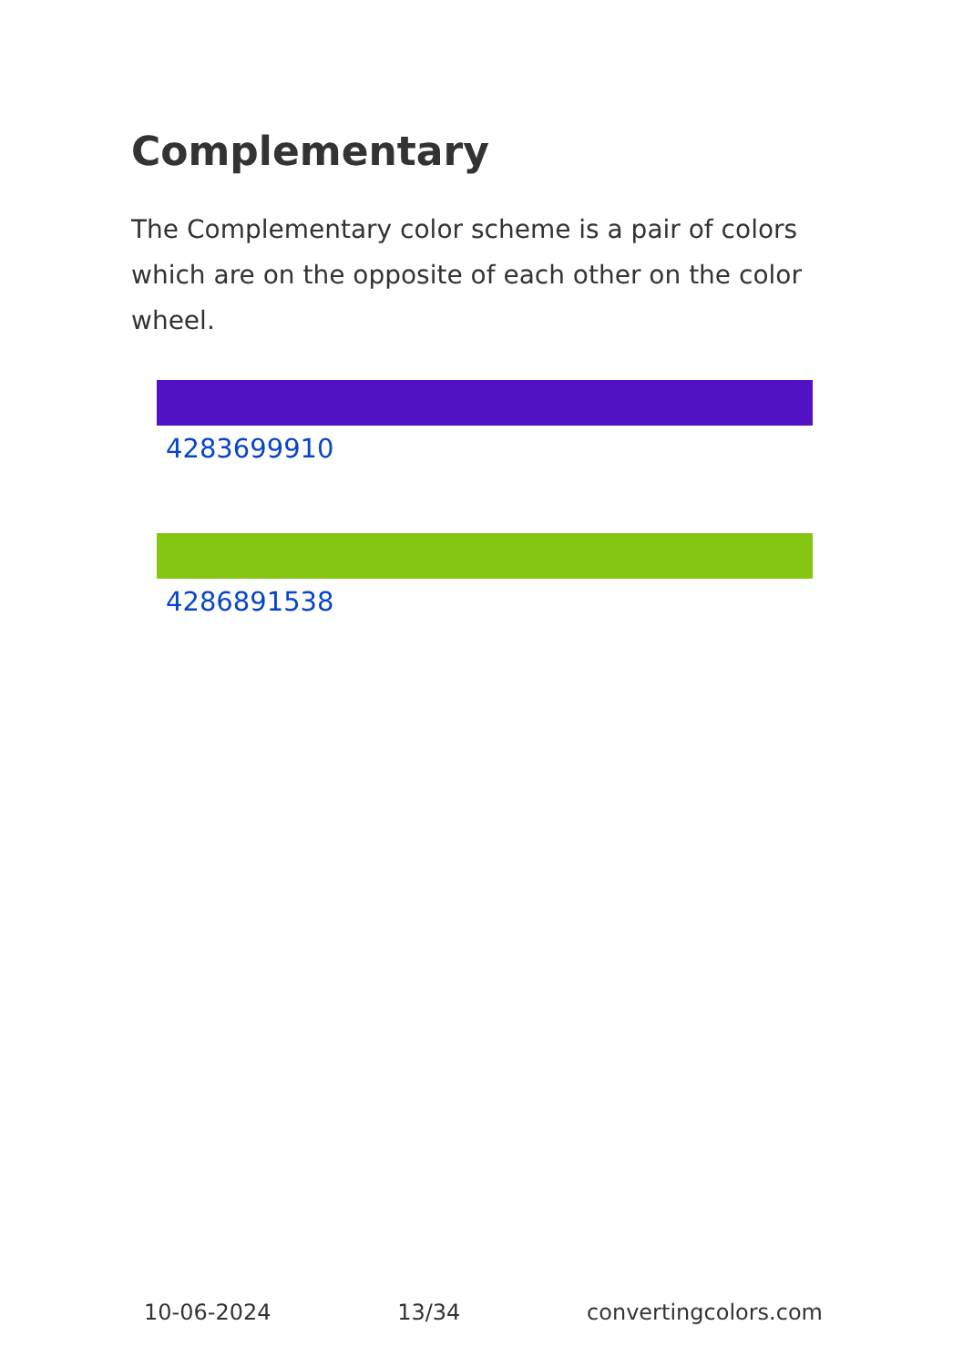Complementary
The Complementary color scheme is a pair of colors which are on the opposite of each other on the color wheel.
4283699910
4286891538
10-06-2024 13/34 convertingcolors.com